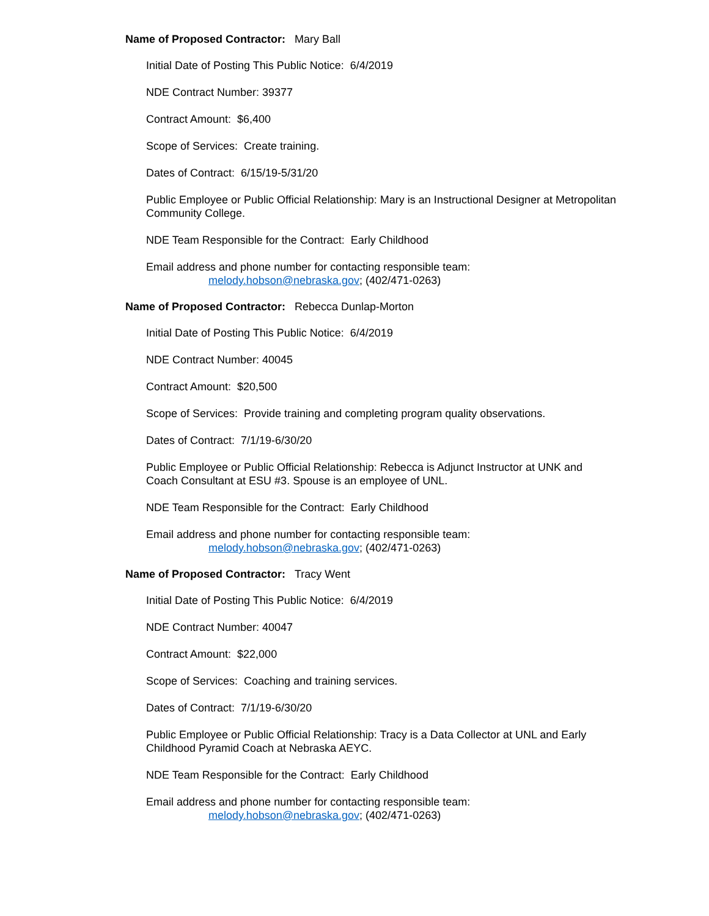Name of Proposed Contractor: Mary Ball
Initial Date of Posting This Public Notice: 6/4/2019
NDE Contract Number: 39377
Contract Amount: $6,400
Scope of Services: Create training.
Dates of Contract: 6/15/19-5/31/20
Public Employee or Public Official Relationship: Mary is an Instructional Designer at Metropolitan Community College.
NDE Team Responsible for the Contract: Early Childhood
Email address and phone number for contacting responsible team:
melody.hobson@nebraska.gov; (402/471-0263)
Name of Proposed Contractor: Rebecca Dunlap-Morton
Initial Date of Posting This Public Notice: 6/4/2019
NDE Contract Number: 40045
Contract Amount: $20,500
Scope of Services: Provide training and completing program quality observations.
Dates of Contract: 7/1/19-6/30/20
Public Employee or Public Official Relationship: Rebecca is Adjunct Instructor at UNK and Coach Consultant at ESU #3. Spouse is an employee of UNL.
NDE Team Responsible for the Contract: Early Childhood
Email address and phone number for contacting responsible team:
melody.hobson@nebraska.gov; (402/471-0263)
Name of Proposed Contractor: Tracy Went
Initial Date of Posting This Public Notice: 6/4/2019
NDE Contract Number: 40047
Contract Amount: $22,000
Scope of Services: Coaching and training services.
Dates of Contract: 7/1/19-6/30/20
Public Employee or Public Official Relationship: Tracy is a Data Collector at UNL and Early Childhood Pyramid Coach at Nebraska AEYC.
NDE Team Responsible for the Contract: Early Childhood
Email address and phone number for contacting responsible team:
melody.hobson@nebraska.gov; (402/471-0263)